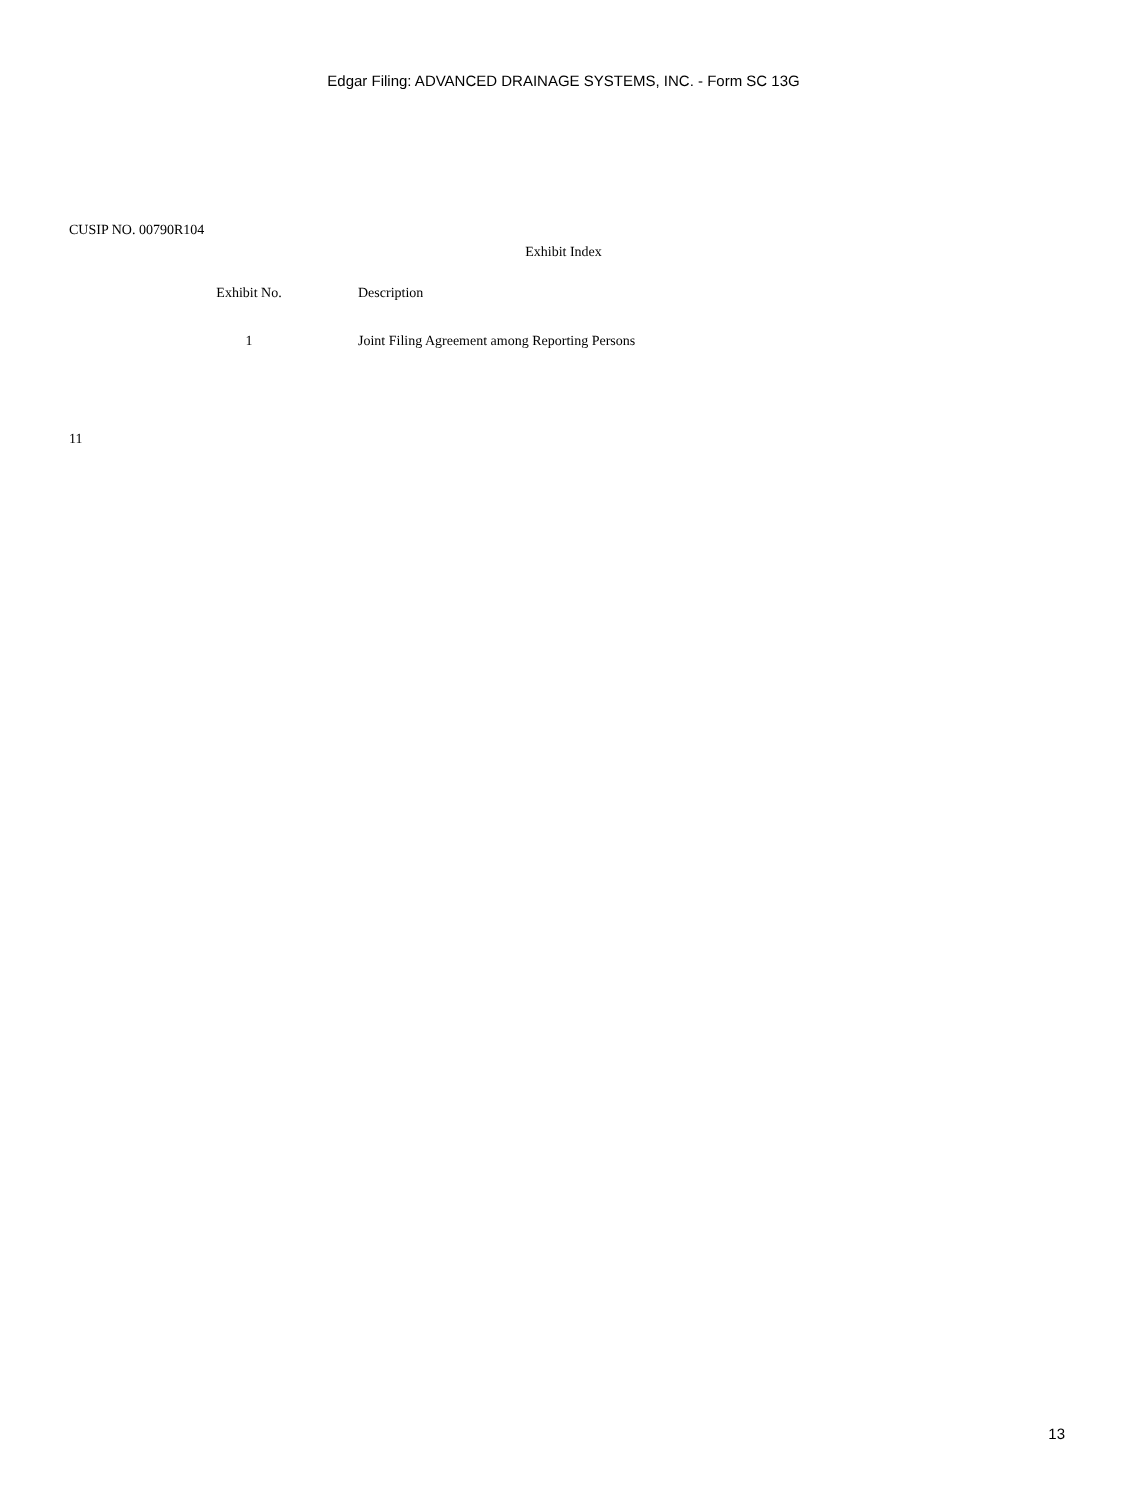Edgar Filing: ADVANCED DRAINAGE SYSTEMS, INC. - Form SC 13G
CUSIP NO. 00790R104
Exhibit Index
| Exhibit No. | Description |
| --- | --- |
| 1 | Joint Filing Agreement among Reporting Persons |
11
13